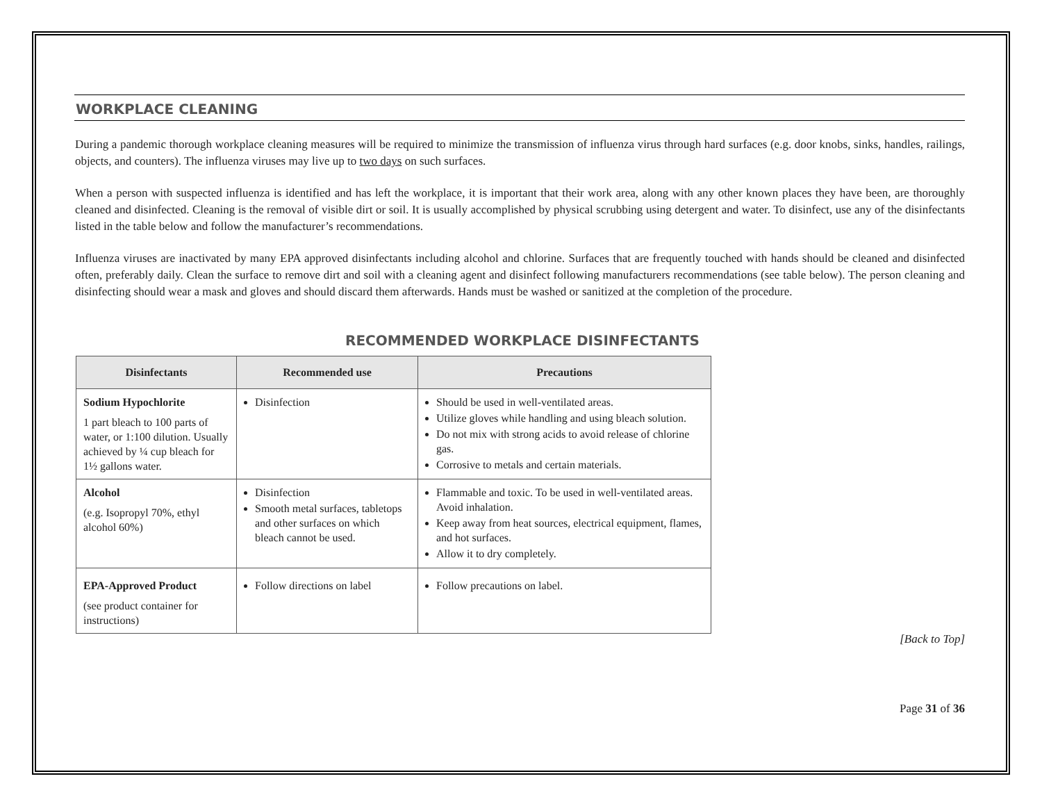WORKPLACE CLEANING
During a pandemic thorough workplace cleaning measures will be required to minimize the transmission of influenza virus through hard surfaces (e.g. door knobs, sinks, handles, railings, objects, and counters). The influenza viruses may live up to two days on such surfaces.
When a person with suspected influenza is identified and has left the workplace, it is important that their work area, along with any other known places they have been, are thoroughly cleaned and disinfected. Cleaning is the removal of visible dirt or soil. It is usually accomplished by physical scrubbing using detergent and water. To disinfect, use any of the disinfectants listed in the table below and follow the manufacturer’s recommendations.
Influenza viruses are inactivated by many EPA approved disinfectants including alcohol and chlorine. Surfaces that are frequently touched with hands should be cleaned and disinfected often, preferably daily. Clean the surface to remove dirt and soil with a cleaning agent and disinfect following manufacturers recommendations (see table below). The person cleaning and disinfecting should wear a mask and gloves and should discard them afterwards. Hands must be washed or sanitized at the completion of the procedure.
RECOMMENDED WORKPLACE DISINFECTANTS
| Disinfectants | Recommended use | Precautions |
| --- | --- | --- |
| Sodium Hypochlorite 1 part bleach to 100 parts of water, or 1:100 dilution. Usually achieved by ¼ cup bleach for 1½ gallons water. | Disinfection | Should be used in well-ventilated areas. Utilize gloves while handling and using bleach solution. Do not mix with strong acids to avoid release of chlorine gas. Corrosive to metals and certain materials. |
| Alcohol (e.g. Isopropyl 70%, ethyl alcohol 60%) | Disinfection Smooth metal surfaces, tabletops and other surfaces on which bleach cannot be used. | Flammable and toxic. To be used in well-ventilated areas. Avoid inhalation. Keep away from heat sources, electrical equipment, flames, and hot surfaces. Allow it to dry completely. |
| EPA-Approved Product (see product container for instructions) | Follow directions on label | Follow precautions on label. |
[Back to Top]
Page 31 of 36